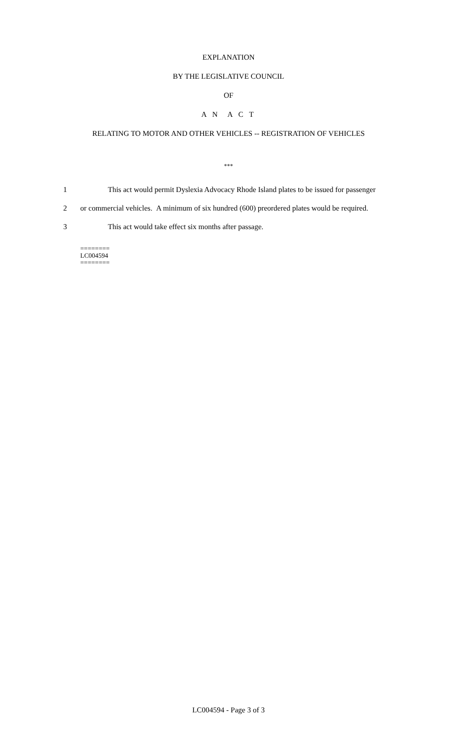EXPLANATION
BY THE LEGISLATIVE COUNCIL
OF
A N A C T
RELATING TO MOTOR AND OTHER VEHICLES -- REGISTRATION OF VEHICLES
***
1 This act would permit Dyslexia Advocacy Rhode Island plates to be issued for passenger
2 or commercial vehicles. A minimum of six hundred (600) preordered plates would be required.
3 This act would take effect six months after passage.
========
LC004594
========
LC004594 - Page 3 of 3